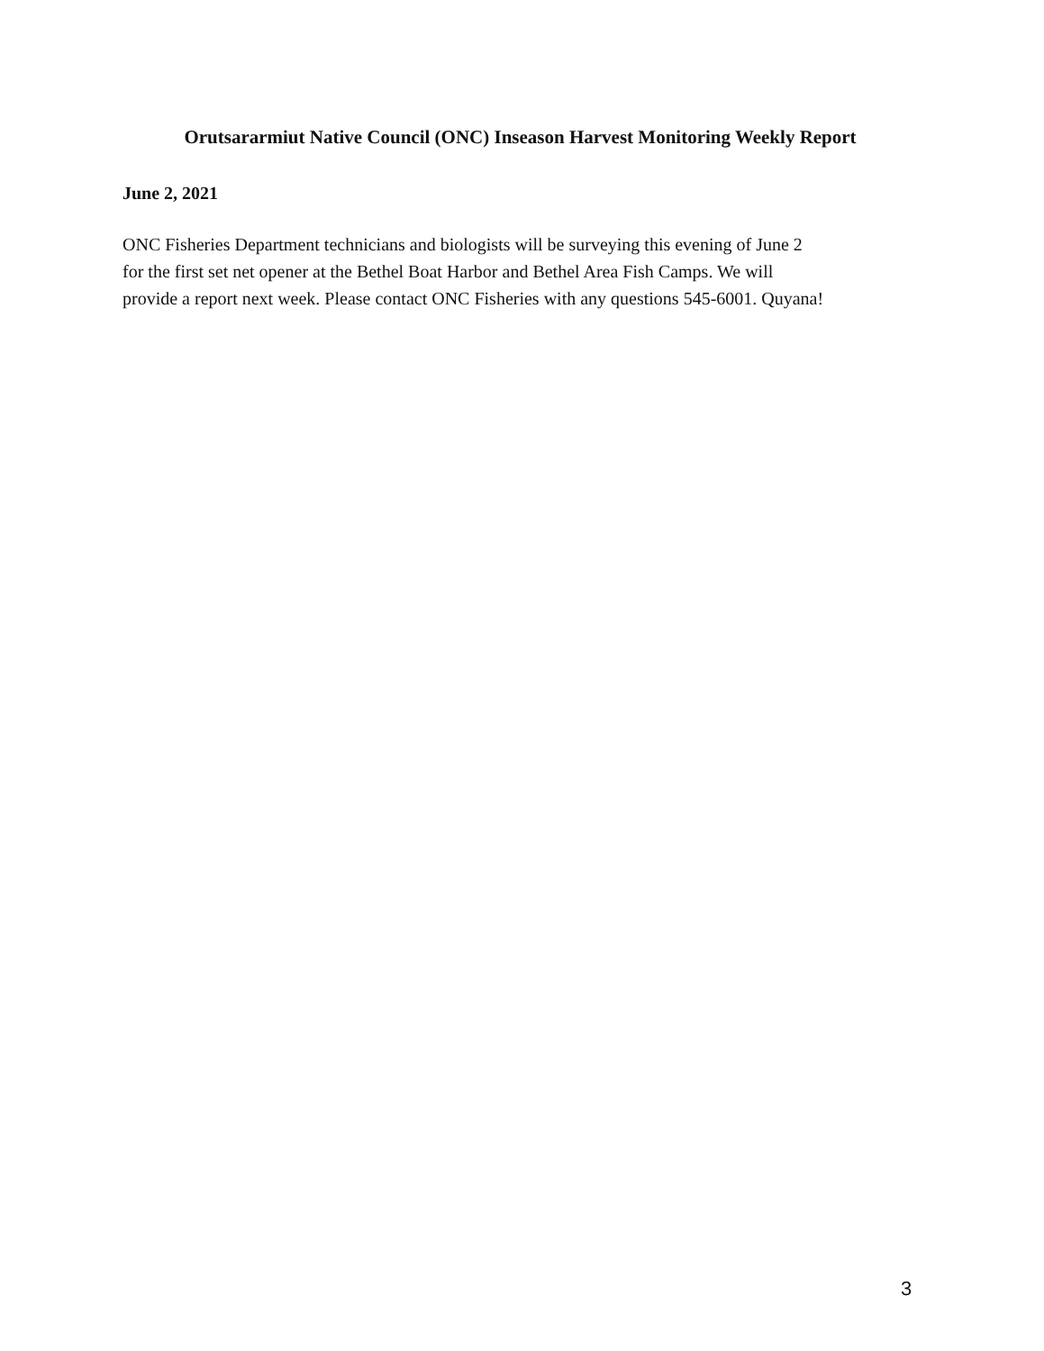Orutsararmiut Native Council (ONC) Inseason Harvest Monitoring Weekly Report
June 2, 2021
ONC Fisheries Department technicians and biologists will be surveying this evening of June 2
for the first set net opener at the Bethel Boat Harbor and Bethel Area Fish Camps. We will
provide a report next week. Please contact ONC Fisheries with any questions 545-6001. Quyana!
3